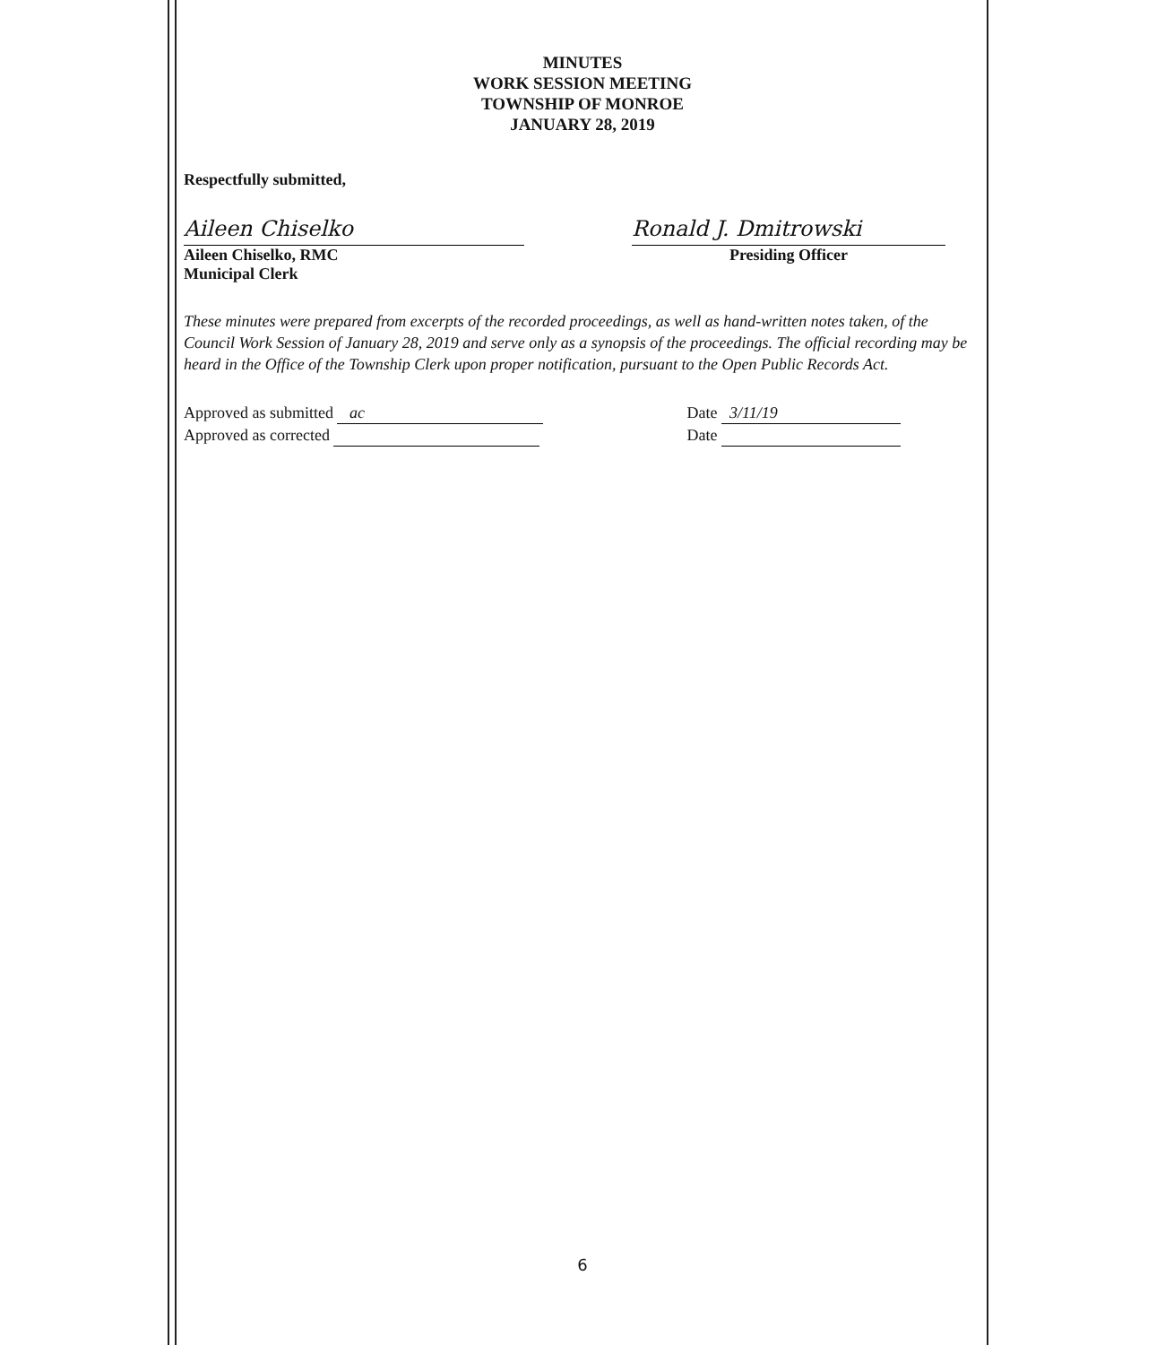MINUTES
WORK SESSION MEETING
TOWNSHIP OF MONROE
JANUARY 28, 2019
Respectfully submitted,
Aileen Chiselko
Aileen Chiselko, RMC
Municipal Clerk
Ronald J. Dmitrowski
Presiding Officer
These minutes were prepared from excerpts of the recorded proceedings, as well as hand-written notes taken, of the Council Work Session of January 28, 2019 and serve only as a synopsis of the proceedings. The official recording may be heard in the Office of the Township Clerk upon proper notification, pursuant to the Open Public Records Act.
Approved as submitted ac
Approved as corrected
Date 3/11/19
Date
6